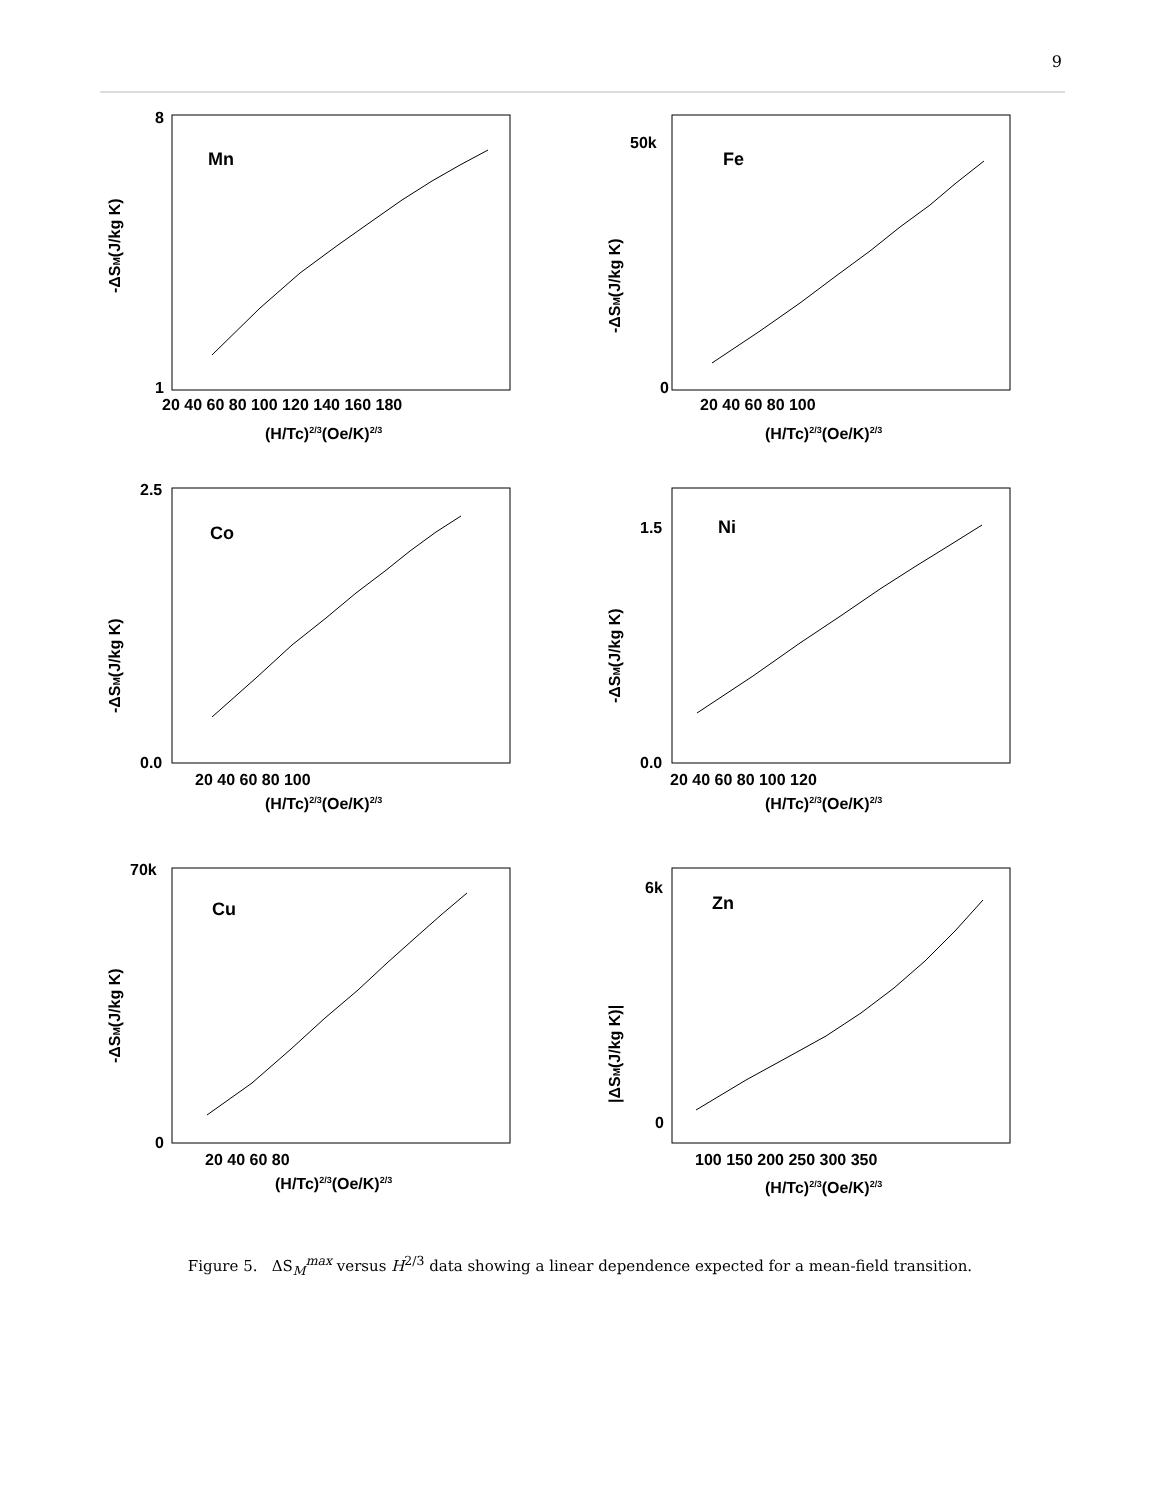9
-ΔSM(J/kg K)
Mn
8
1
20 40 60 80 100 120 140 160 180
(H/Tc)2/3(Oe/K)2/3
-ΔSM(J/kg K)
Fe
50k
0
20 40 60 80 100
(H/Tc)2/3(Oe/K)2/3
-ΔSM(J/kg K)
Co
2.5
0.0
20 40 60 80 100
(H/Tc)2/3(Oe/K)2/3
-ΔSM(J/kg K)
Ni
1.5
0.0
20 40 60 80 100 120
(H/Tc)2/3(Oe/K)2/3
-ΔSM(J/kg K)
Cu
70k
0
20 40 60 80
(H/Tc)2/3(Oe/K)2/3
|ΔSM(J/kg K)|
Zn
6k
0
100 150 200 250 300 350
(H/Tc)2/3(Oe/K)2/3
Figure 5. ΔS<sub>M</sub><sup>max</sup> versus H<sup>2/3</sup> data showing a linear dependence expected for a mean-field transition.